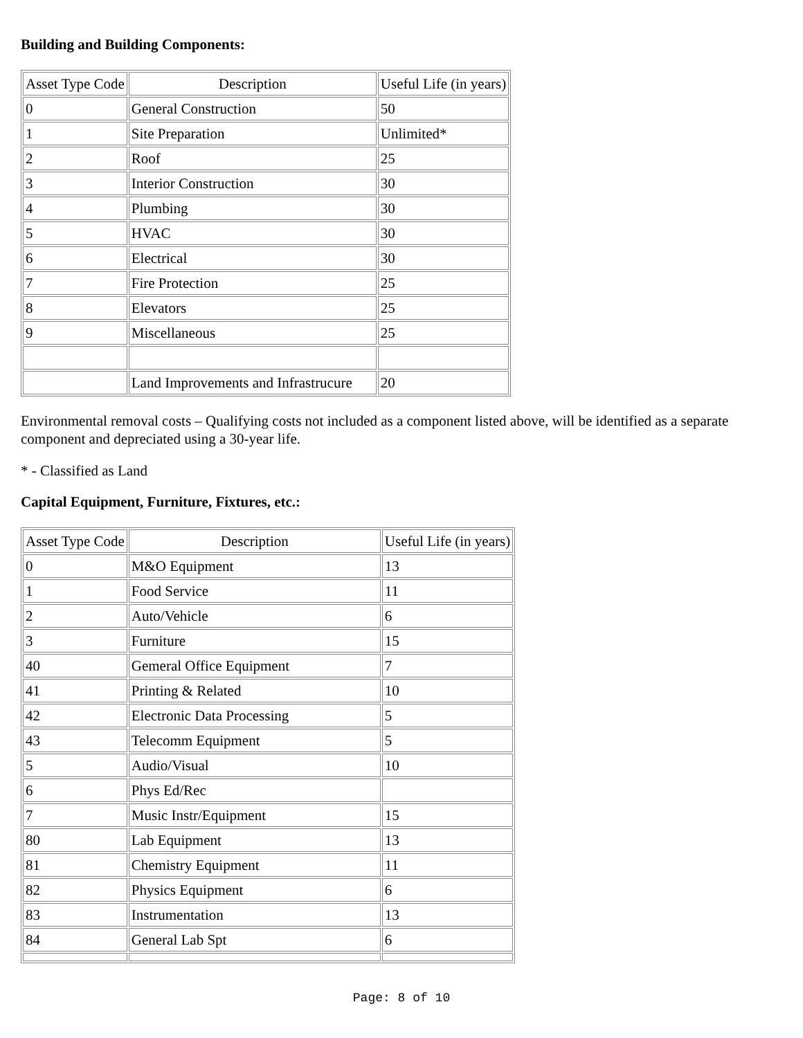Building and Building Components:
| Asset Type Code | Description | Useful Life (in years) |
| 0 | General Construction | 50 |
| 1 | Site Preparation | Unlimited* |
| 2 | Roof | 25 |
| 3 | Interior Construction | 30 |
| 4 | Plumbing | 30 |
| 5 | HVAC | 30 |
| 6 | Electrical | 30 |
| 7 | Fire Protection | 25 |
| 8 | Elevators | 25 |
| 9 | Miscellaneous | 25 |
| | Land Improvements and Infrastrucure | 20 |
Environmental removal costs – Qualifying costs not included as a component listed above, will be identified as a separate component and depreciated using a 30-year life.
* - Classified as Land
Capital Equipment, Furniture, Fixtures, etc.:
| Asset Type Code | Description | Useful Life (in years) |
| 0 | M&O Equipment | 13 |
| 1 | Food Service | 11 |
| 2 | Auto/Vehicle | 6 |
| 3 | Furniture | 15 |
| 40 | Gemeral Office Equipment | 7 |
| 41 | Printing & Related | 10 |
| 42 | Electronic Data Processing | 5 |
| 43 | Telecomm Equipment | 5 |
| 5 | Audio/Visual | 10 |
| 6 | Phys Ed/Rec | |
| 7 | Music Instr/Equipment | 15 |
| 80 | Lab Equipment | 13 |
| 81 | Chemistry Equipment | 11 |
| 82 | Physics Equipment | 6 |
| 83 | Instrumentation | 13 |
| 84 | General Lab Spt | 6 |
Page: 8 of 10